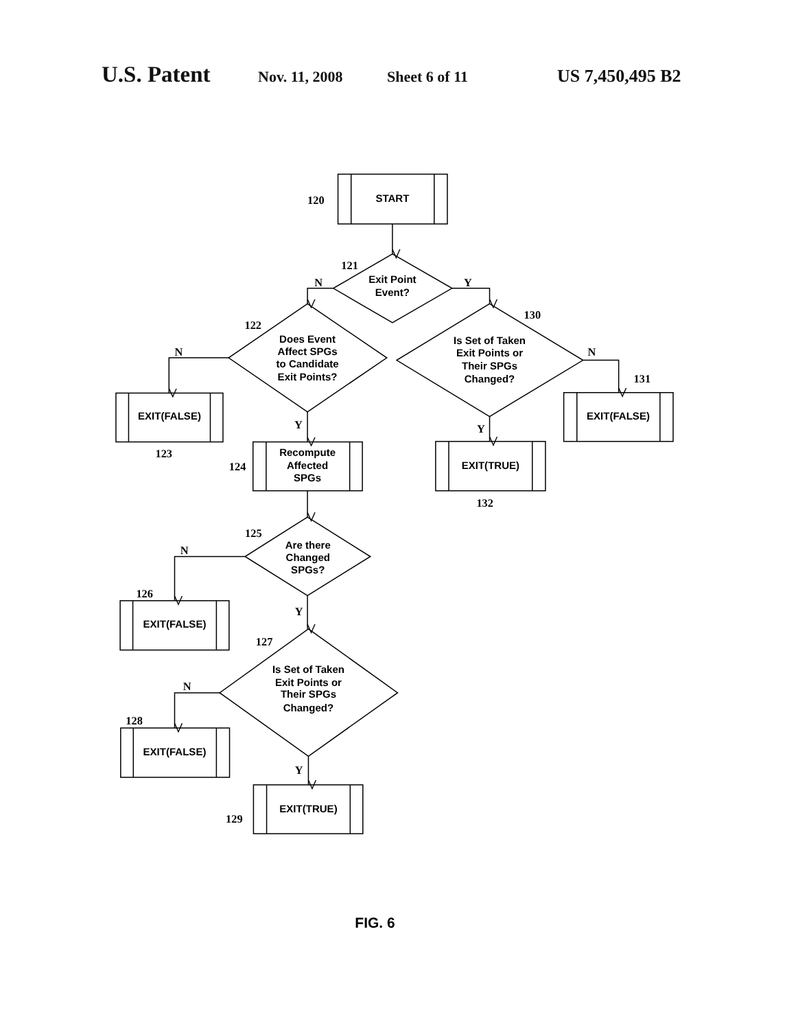U.S. Patent Nov. 11, 2008 Sheet 6 of 11 US 7,450,495 B2
START
Exit Point
Event?
Does Event
Affect SPGs
to Candidate
Exit Points?
Is Set of Taken
Exit Points or
Their SPGs
Changed?
EXIT(FALSE)
Recompute
Affected
SPGs
EXIT(FALSE)
EXIT(TRUE)
Are there
Changed
SPGs?
EXIT(FALSE)
Is Set of Taken
Exit Points or
Their SPGs
Changed?
EXIT(FALSE)
EXIT(TRUE)
120
121
N
Y
122
130
N
N
131
Y
Y
123
124
132
125
N
126
Y
127
N
128
Y
129
FIG. 6